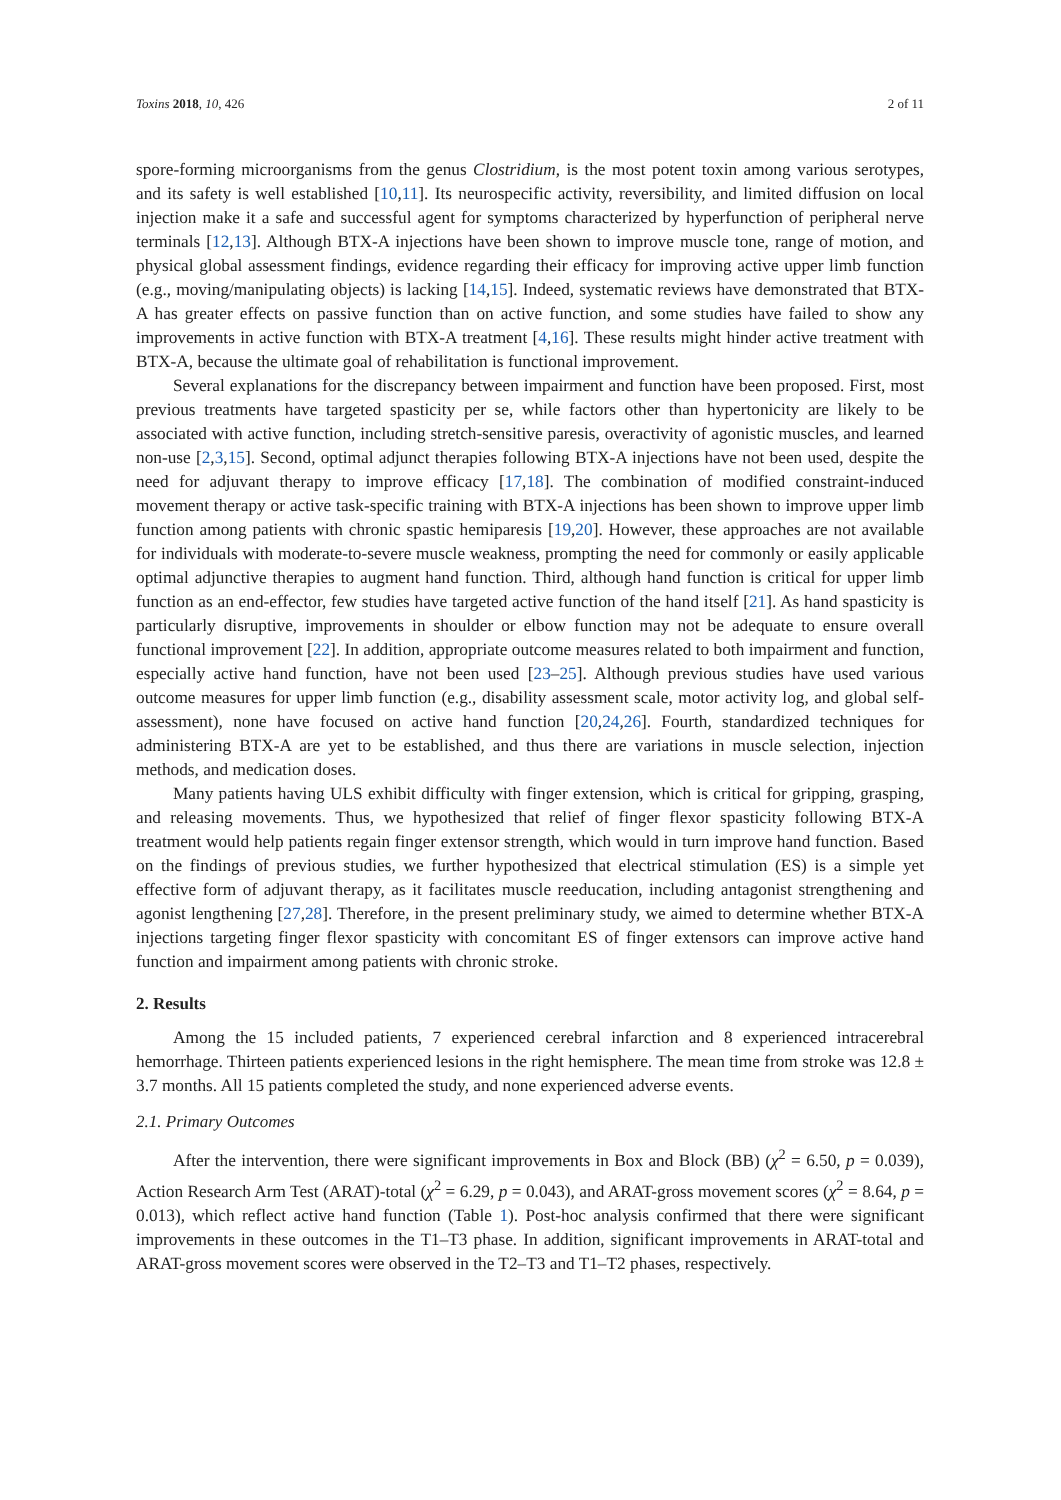Toxins 2018, 10, 426 2 of 11
spore-forming microorganisms from the genus Clostridium, is the most potent toxin among various serotypes, and its safety is well established [10,11]. Its neurospecific activity, reversibility, and limited diffusion on local injection make it a safe and successful agent for symptoms characterized by hyperfunction of peripheral nerve terminals [12,13]. Although BTX-A injections have been shown to improve muscle tone, range of motion, and physical global assessment findings, evidence regarding their efficacy for improving active upper limb function (e.g., moving/manipulating objects) is lacking [14,15]. Indeed, systematic reviews have demonstrated that BTX-A has greater effects on passive function than on active function, and some studies have failed to show any improvements in active function with BTX-A treatment [4,16]. These results might hinder active treatment with BTX-A, because the ultimate goal of rehabilitation is functional improvement.
Several explanations for the discrepancy between impairment and function have been proposed. First, most previous treatments have targeted spasticity per se, while factors other than hypertonicity are likely to be associated with active function, including stretch-sensitive paresis, overactivity of agonistic muscles, and learned non-use [2,3,15]. Second, optimal adjunct therapies following BTX-A injections have not been used, despite the need for adjuvant therapy to improve efficacy [17,18]. The combination of modified constraint-induced movement therapy or active task-specific training with BTX-A injections has been shown to improve upper limb function among patients with chronic spastic hemiparesis [19,20]. However, these approaches are not available for individuals with moderate-to-severe muscle weakness, prompting the need for commonly or easily applicable optimal adjunctive therapies to augment hand function. Third, although hand function is critical for upper limb function as an end-effector, few studies have targeted active function of the hand itself [21]. As hand spasticity is particularly disruptive, improvements in shoulder or elbow function may not be adequate to ensure overall functional improvement [22]. In addition, appropriate outcome measures related to both impairment and function, especially active hand function, have not been used [23–25]. Although previous studies have used various outcome measures for upper limb function (e.g., disability assessment scale, motor activity log, and global self-assessment), none have focused on active hand function [20,24,26]. Fourth, standardized techniques for administering BTX-A are yet to be established, and thus there are variations in muscle selection, injection methods, and medication doses.
Many patients having ULS exhibit difficulty with finger extension, which is critical for gripping, grasping, and releasing movements. Thus, we hypothesized that relief of finger flexor spasticity following BTX-A treatment would help patients regain finger extensor strength, which would in turn improve hand function. Based on the findings of previous studies, we further hypothesized that electrical stimulation (ES) is a simple yet effective form of adjuvant therapy, as it facilitates muscle reeducation, including antagonist strengthening and agonist lengthening [27,28]. Therefore, in the present preliminary study, we aimed to determine whether BTX-A injections targeting finger flexor spasticity with concomitant ES of finger extensors can improve active hand function and impairment among patients with chronic stroke.
2. Results
Among the 15 included patients, 7 experienced cerebral infarction and 8 experienced intracerebral hemorrhage. Thirteen patients experienced lesions in the right hemisphere. The mean time from stroke was 12.8 ± 3.7 months. All 15 patients completed the study, and none experienced adverse events.
2.1. Primary Outcomes
After the intervention, there were significant improvements in Box and Block (BB) (χ<sup>2</sup> = 6.50, p = 0.039), Action Research Arm Test (ARAT)-total (χ<sup>2</sup> = 6.29, p = 0.043), and ARAT-gross movement scores (χ<sup>2</sup> = 8.64, p = 0.013), which reflect active hand function (Table 1). Post-hoc analysis confirmed that there were significant improvements in these outcomes in the T1–T3 phase. In addition, significant improvements in ARAT-total and ARAT-gross movement scores were observed in the T2–T3 and T1–T2 phases, respectively.